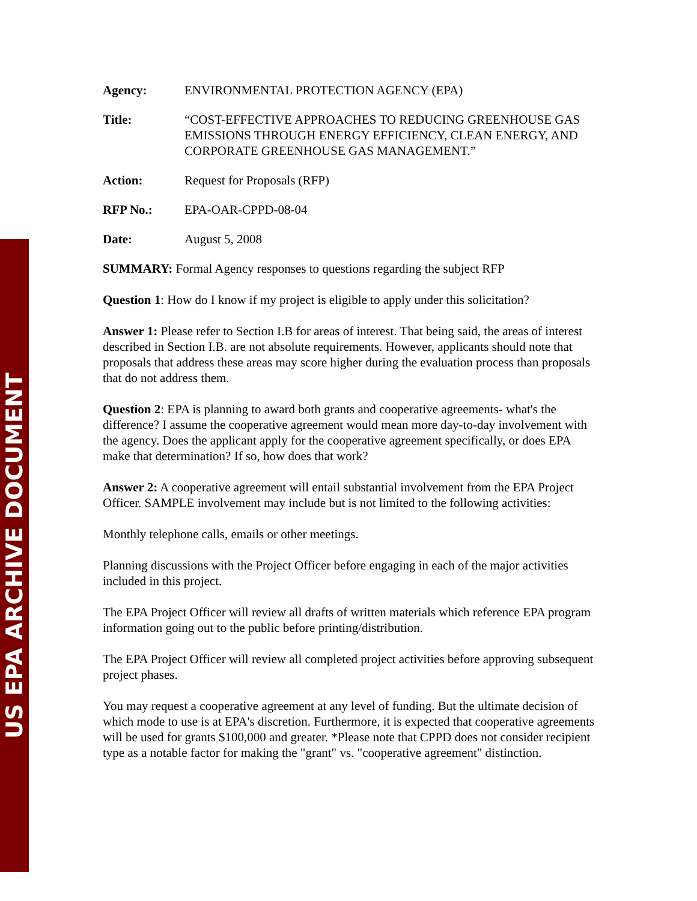US EPA ARCHIVE DOCUMENT
Agency: ENVIRONMENTAL PROTECTION AGENCY (EPA)
Title: “COST-EFFECTIVE APPROACHES TO REDUCING GREENHOUSE GAS EMISSIONS THROUGH ENERGY EFFICIENCY, CLEAN ENERGY, AND CORPORATE GREENHOUSE GAS MANAGEMENT.”
Action: Request for Proposals (RFP)
RFP No.: EPA-OAR-CPPD-08-04
Date: August 5, 2008
SUMMARY: Formal Agency responses to questions regarding the subject RFP
Question 1: How do I know if my project is eligible to apply under this solicitation?
Answer 1: Please refer to Section I.B for areas of interest. That being said, the areas of interest described in Section I.B. are not absolute requirements. However, applicants should note that proposals that address these areas may score higher during the evaluation process than proposals that do not address them.
Question 2: EPA is planning to award both grants and cooperative agreements- what's the difference? I assume the cooperative agreement would mean more day-to-day involvement with the agency. Does the applicant apply for the cooperative agreement specifically, or does EPA make that determination? If so, how does that work?
Answer 2: A cooperative agreement will entail substantial involvement from the EPA Project Officer. SAMPLE involvement may include but is not limited to the following activities:
Monthly telephone calls, emails or other meetings.
Planning discussions with the Project Officer before engaging in each of the major activities included in this project.
The EPA Project Officer will review all drafts of written materials which reference EPA program information going out to the public before printing/distribution.
The EPA Project Officer will review all completed project activities before approving subsequent project phases.
You may request a cooperative agreement at any level of funding. But the ultimate decision of which mode to use is at EPA's discretion. Furthermore, it is expected that cooperative agreements will be used for grants $100,000 and greater. *Please note that CPPD does not consider recipient type as a notable factor for making the "grant" vs. "cooperative agreement" distinction.